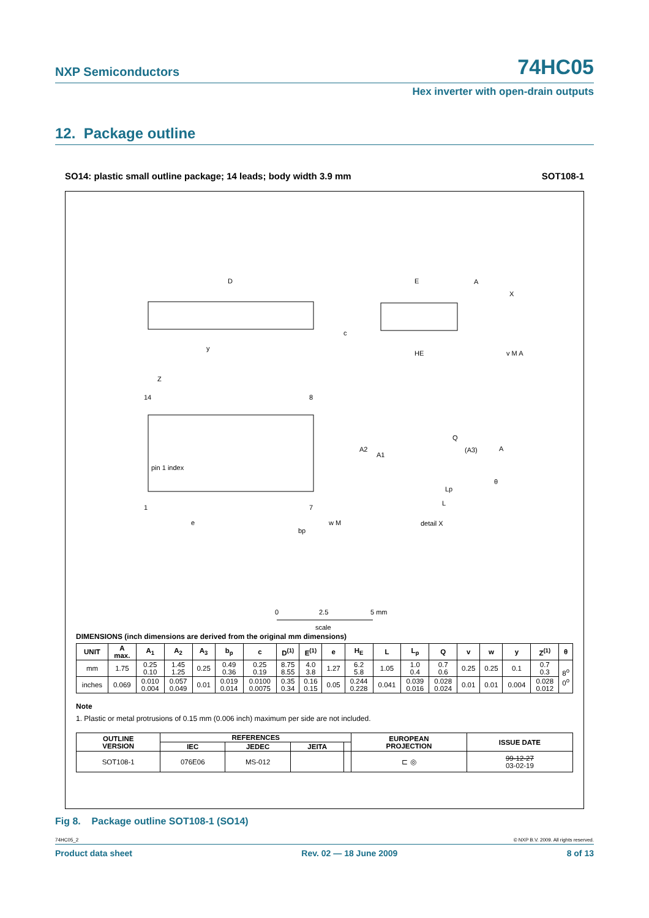NXP Semiconductors 74HC05
Hex inverter with open-drain outputs
12. Package outline
SO14: plastic small outline package; 14 leads; body width 3.9 mm SOT108-1
D
pin 1 index
14
8
1
7
e
bp
w M
Z
y
E
A
X
c
HE
v M A
A2
A1
Q
(A3)
A
θ
Lp
L
detail X
0
2.5
5 mm
scale
DIMENSIONS (inch dimensions are derived from the original mm dimensions)
| UNIT | A max. | A<sub>1</sub> | A<sub>2</sub> | A<sub>3</sub> | b<sub>p</sub> | c | D<sup>(1)</sup> | E<sup>(1)</sup> | e | H<sub>E</sub> | L | L<sub>p</sub> | Q | v | w | y | Z<sup>(1)</sup> | θ |
| --- | --- | --- | --- | --- | --- | --- | --- | --- | --- | --- | --- | --- | --- | --- | --- | --- | --- | --- |
| mm | 1.75 | 0.25 0.10 | 1.45 1.25 | 0.25 | 0.49 0.36 | 0.25 0.19 | 8.75 8.55 | 4.0 3.8 | 1.27 | 6.2 5.8 | 1.05 | 1.0 0.4 | 0.7 0.6 | 0.25 | 0.25 | 0.1 | 0.7 0.3 | 8<sup>o</sup> 0<sup>o</sup> |
| inches | 0.069 | 0.010 0.004 | 0.057 0.049 | 0.01 | 0.019 0.014 | 0.0100 0.0075 | 0.35 0.34 | 0.16 0.15 | 0.05 | 0.244 0.228 | 0.041 | 0.039 0.016 | 0.028 0.024 | 0.01 | 0.01 | 0.004 | 0.028 0.012 | |
Note
1. Plastic or metal protrusions of 0.15 mm (0.006 inch) maximum per side are not included.
| OUTLINE VERSION | REFERENCES | | | | EUROPEAN PROJECTION | ISSUE DATE |
| --- | --- | --- | --- | --- | --- | --- |
| | IEC | JEDEC | JEITA | | | |
| SOT108-1 | 076E06 | MS-012 | | | ⊏ ◎ | 99-12-27 03-02-19 |
Fig 8. Package outline SOT108-1 (SO14)
74HC05_2 © NXP B.V. 2009. All rights reserved.
Product data sheet Rev. 02 — 18 June 2009 8 of 13